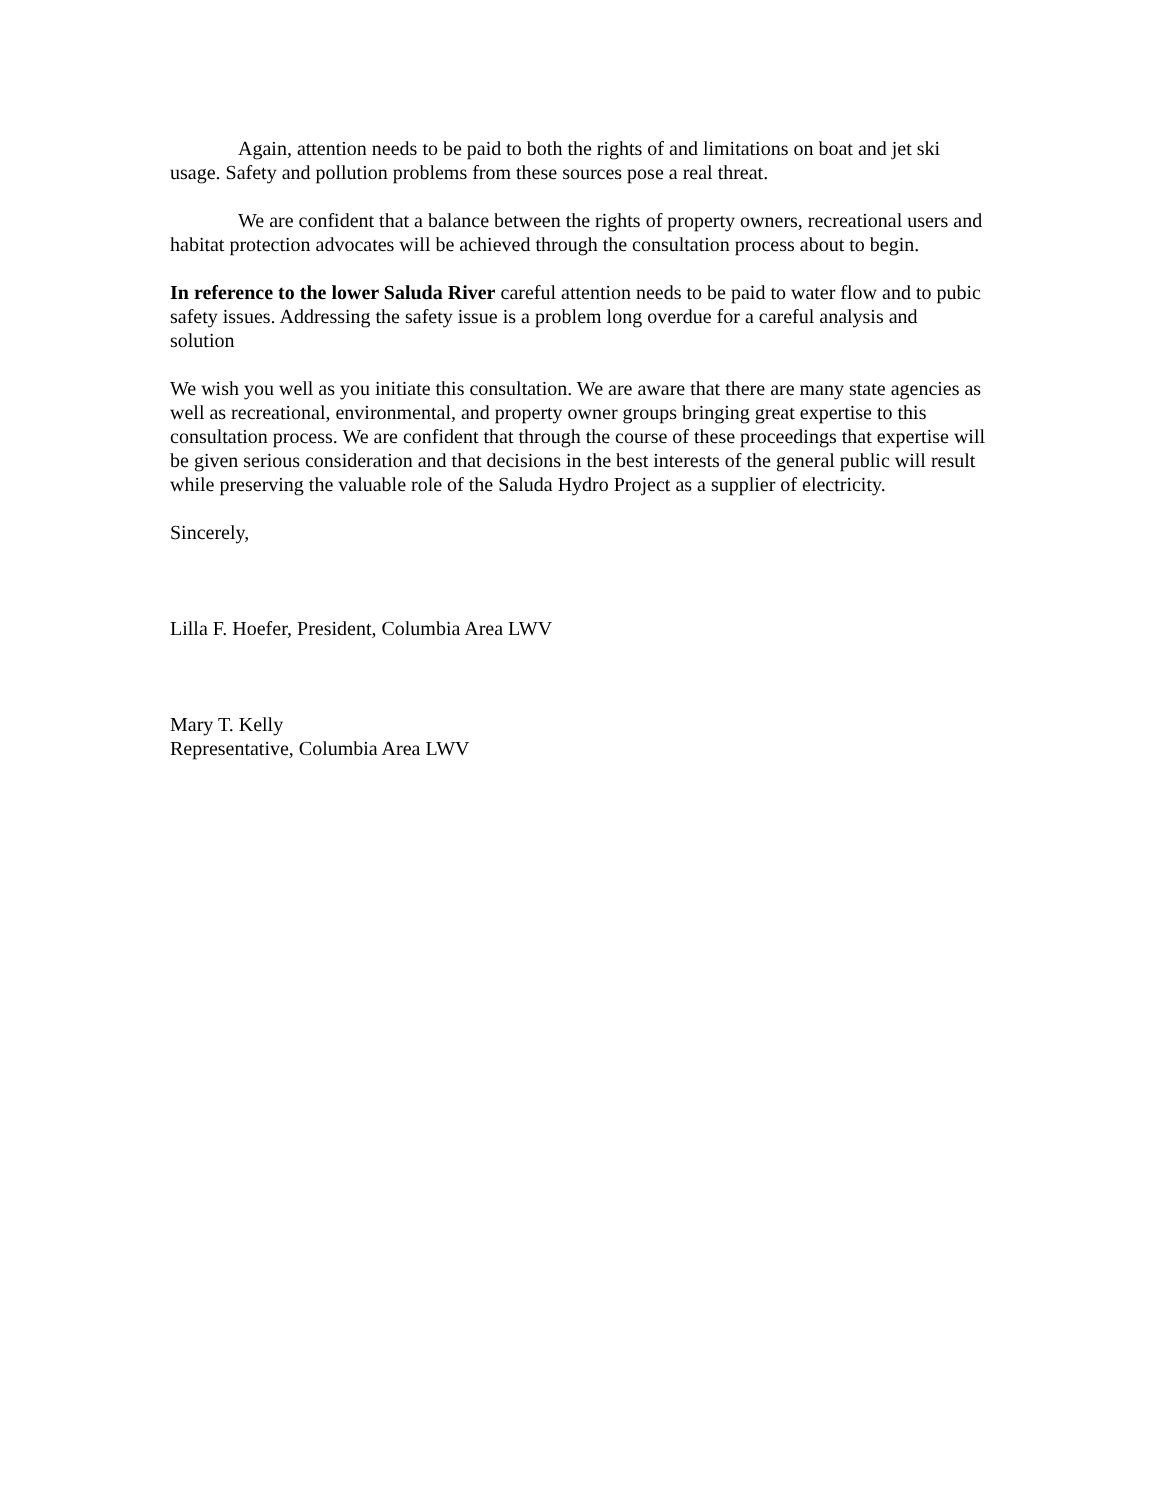Again, attention needs to be paid to both the rights of and limitations on boat and jet ski usage. Safety and pollution problems from these sources pose a real threat.
We are confident that a balance between the rights of property owners, recreational users and habitat protection advocates will be achieved through the consultation process about to begin.
In reference to the lower Saluda River careful attention needs to be paid to water flow and to pubic safety issues. Addressing the safety issue is a problem long overdue for a careful analysis and solution
We wish you well as you initiate this consultation. We are aware that there are many state agencies as well as recreational, environmental, and property owner groups bringing great expertise to this consultation process. We are confident that through the course of these proceedings that expertise will be given serious consideration and that decisions in the best interests of the general public will result while preserving the valuable role of the Saluda Hydro Project as a supplier of electricity.
Sincerely,
Lilla F. Hoefer, President, Columbia Area LWV
Mary T. Kelly
Representative, Columbia Area LWV